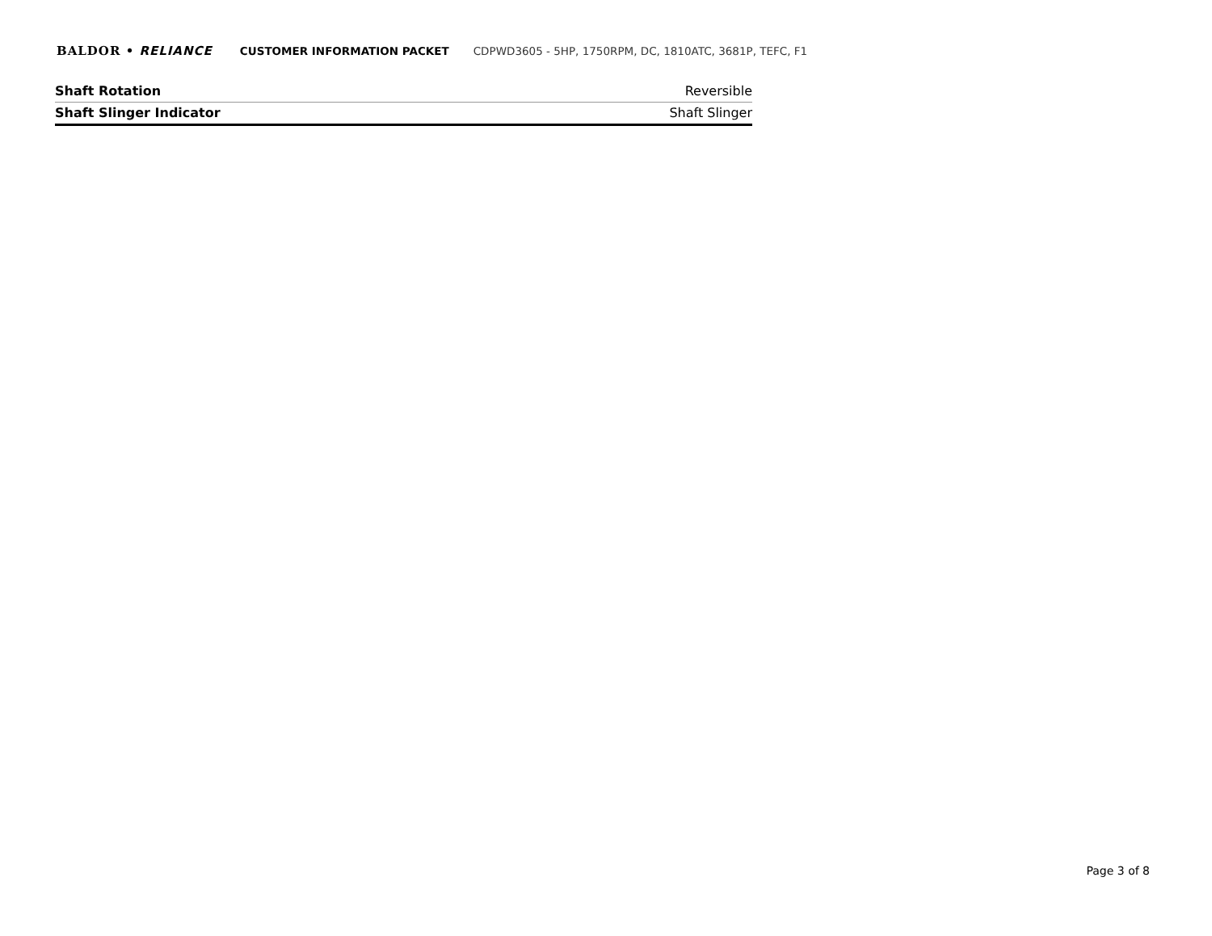BALDOR • RELIANCE CUSTOMER INFORMATION PACKET CDPWD3605 - 5HP, 1750RPM, DC, 1810ATC, 3681P, TEFC, F1
| Shaft Rotation | Reversible |
| Shaft Slinger Indicator | Shaft Slinger |
Page 3 of 8